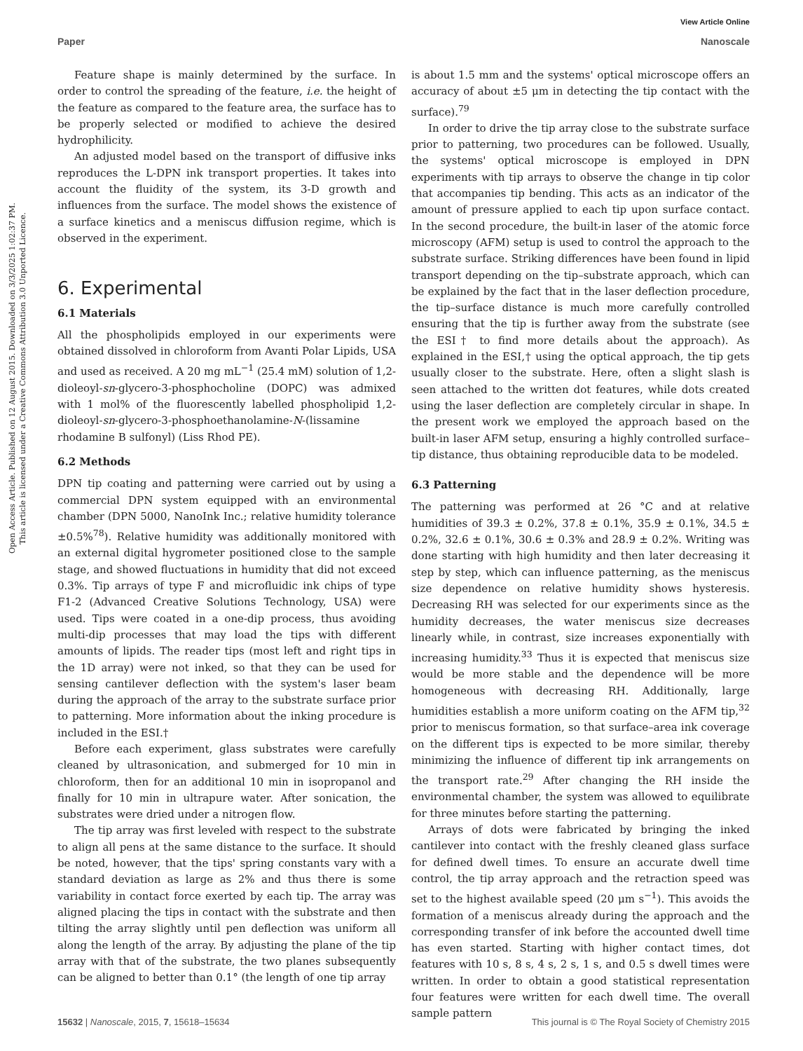View Article Online
Paper Nanoscale
Open Access Article. Published on 12 August 2015. Downloaded on 3/3/2025 1:02:37 PM.
This article is licensed under a Creative Commons Attribution 3.0 Unported Licence.
Feature shape is mainly determined by the surface. In order to control the spreading of the feature, i.e. the height of the feature as compared to the feature area, the surface has to be properly selected or modified to achieve the desired hydrophilicity.
An adjusted model based on the transport of diffusive inks reproduces the L-DPN ink transport properties. It takes into account the fluidity of the system, its 3-D growth and influences from the surface. The model shows the existence of a surface kinetics and a meniscus diffusion regime, which is observed in the experiment.
6. Experimental
6.1 Materials
All the phospholipids employed in our experiments were obtained dissolved in chloroform from Avanti Polar Lipids, USA and used as received. A 20 mg mL<sup>−1</sup> (25.4 mM) solution of 1,2-dioleoyl-sn-glycero-3-phosphocholine (DOPC) was admixed with 1 mol% of the fluorescently labelled phospholipid 1,2-dioleoyl-sn-glycero-3-phosphoethanolamine-N-(lissamine rhodamine B sulfonyl) (Liss Rhod PE).
6.2 Methods
DPN tip coating and patterning were carried out by using a commercial DPN system equipped with an environmental chamber (DPN 5000, NanoInk Inc.; relative humidity tolerance ±0.5%<sup>78</sup>). Relative humidity was additionally monitored with an external digital hygrometer positioned close to the sample stage, and showed fluctuations in humidity that did not exceed 0.3%. Tip arrays of type F and microfluidic ink chips of type F1-2 (Advanced Creative Solutions Technology, USA) were used. Tips were coated in a one-dip process, thus avoiding multi-dip processes that may load the tips with different amounts of lipids. The reader tips (most left and right tips in the 1D array) were not inked, so that they can be used for sensing cantilever deflection with the system's laser beam during the approach of the array to the substrate surface prior to patterning. More information about the inking procedure is included in the ESI.†
Before each experiment, glass substrates were carefully cleaned by ultrasonication, and submerged for 10 min in chloroform, then for an additional 10 min in isopropanol and finally for 10 min in ultrapure water. After sonication, the substrates were dried under a nitrogen flow.
The tip array was first leveled with respect to the substrate to align all pens at the same distance to the surface. It should be noted, however, that the tips' spring constants vary with a standard deviation as large as 2% and thus there is some variability in contact force exerted by each tip. The array was aligned placing the tips in contact with the substrate and then tilting the array slightly until pen deflection was uniform all along the length of the array. By adjusting the plane of the tip array with that of the substrate, the two planes subsequently can be aligned to better than 0.1° (the length of one tip array
is about 1.5 mm and the systems' optical microscope offers an accuracy of about ±5 μm in detecting the tip contact with the surface).<sup>79</sup>
In order to drive the tip array close to the substrate surface prior to patterning, two procedures can be followed. Usually, the systems' optical microscope is employed in DPN experiments with tip arrays to observe the change in tip color that accompanies tip bending. This acts as an indicator of the amount of pressure applied to each tip upon surface contact. In the second procedure, the built-in laser of the atomic force microscopy (AFM) setup is used to control the approach to the substrate surface. Striking differences have been found in lipid transport depending on the tip–substrate approach, which can be explained by the fact that in the laser deflection procedure, the tip–surface distance is much more carefully controlled ensuring that the tip is further away from the substrate (see the ESI† to find more details about the approach). As explained in the ESI,† using the optical approach, the tip gets usually closer to the substrate. Here, often a slight slash is seen attached to the written dot features, while dots created using the laser deflection are completely circular in shape. In the present work we employed the approach based on the built-in laser AFM setup, ensuring a highly controlled surface–tip distance, thus obtaining reproducible data to be modeled.
6.3 Patterning
The patterning was performed at 26 °C and at relative humidities of 39.3 ± 0.2%, 37.8 ± 0.1%, 35.9 ± 0.1%, 34.5 ± 0.2%, 32.6 ± 0.1%, 30.6 ± 0.3% and 28.9 ± 0.2%. Writing was done starting with high humidity and then later decreasing it step by step, which can influence patterning, as the meniscus size dependence on relative humidity shows hysteresis. Decreasing RH was selected for our experiments since as the humidity decreases, the water meniscus size decreases linearly while, in contrast, size increases exponentially with increasing humidity.<sup>33</sup> Thus it is expected that meniscus size would be more stable and the dependence will be more homogeneous with decreasing RH. Additionally, large humidities establish a more uniform coating on the AFM tip,<sup>32</sup> prior to meniscus formation, so that surface–area ink coverage on the different tips is expected to be more similar, thereby minimizing the influence of different tip ink arrangements on the transport rate.<sup>29</sup> After changing the RH inside the environmental chamber, the system was allowed to equilibrate for three minutes before starting the patterning.
Arrays of dots were fabricated by bringing the inked cantilever into contact with the freshly cleaned glass surface for defined dwell times. To ensure an accurate dwell time control, the tip array approach and the retraction speed was set to the highest available speed (20 μm s<sup>−1</sup>). This avoids the formation of a meniscus already during the approach and the corresponding transfer of ink before the accounted dwell time has even started. Starting with higher contact times, dot features with 10 s, 8 s, 4 s, 2 s, 1 s, and 0.5 s dwell times were written. In order to obtain a good statistical representation four features were written for each dwell time. The overall sample pattern
15632 | Nanoscale, 2015, 7, 15618–15634 This journal is © The Royal Society of Chemistry 2015